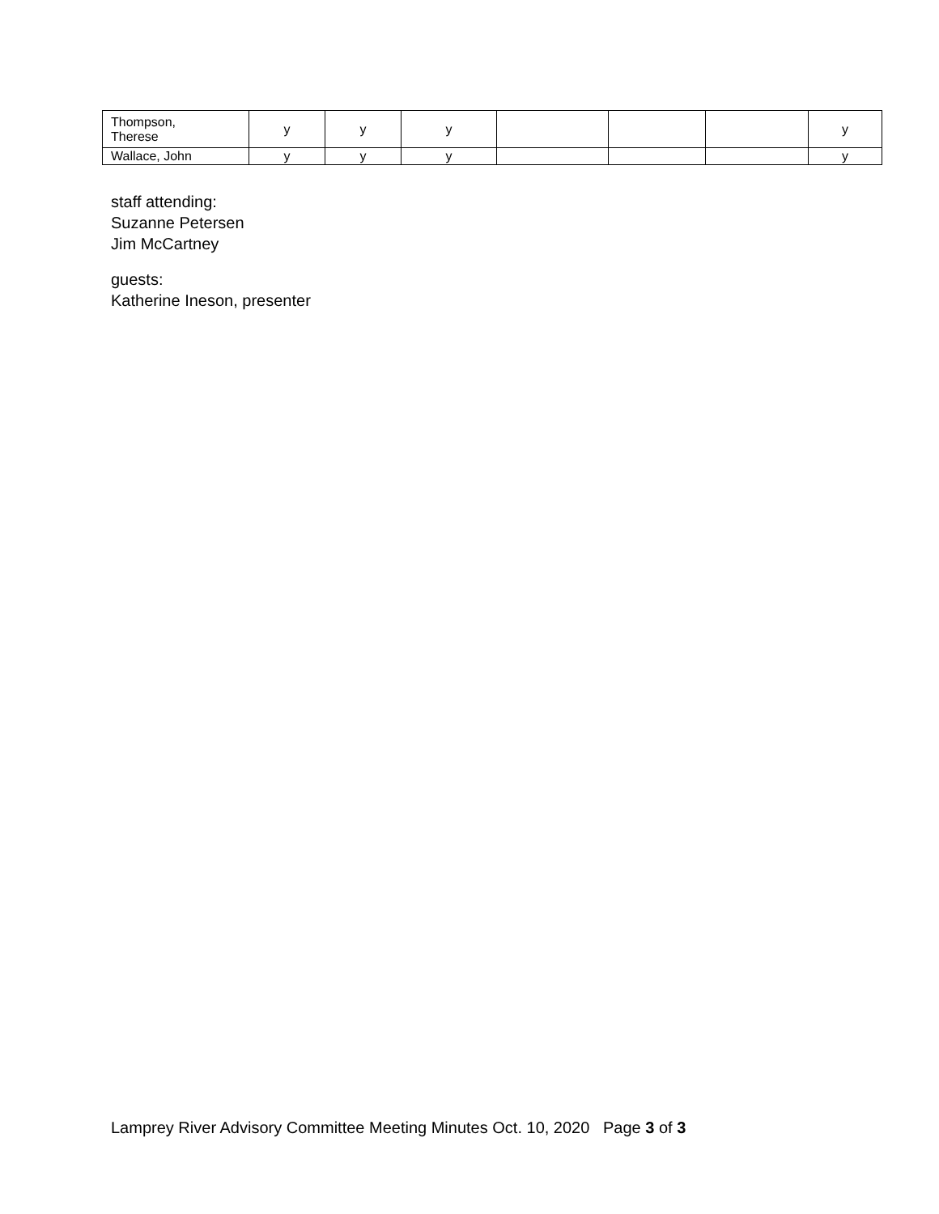| Thompson, Therese | y | y | y | | | | y |
| Wallace, John | y | y | y | | | | y |
staff attending:
Suzanne Petersen
Jim McCartney
guests:
Katherine Ineson, presenter
Lamprey River Advisory Committee Meeting Minutes Oct. 10, 2020 Page 3 of 3